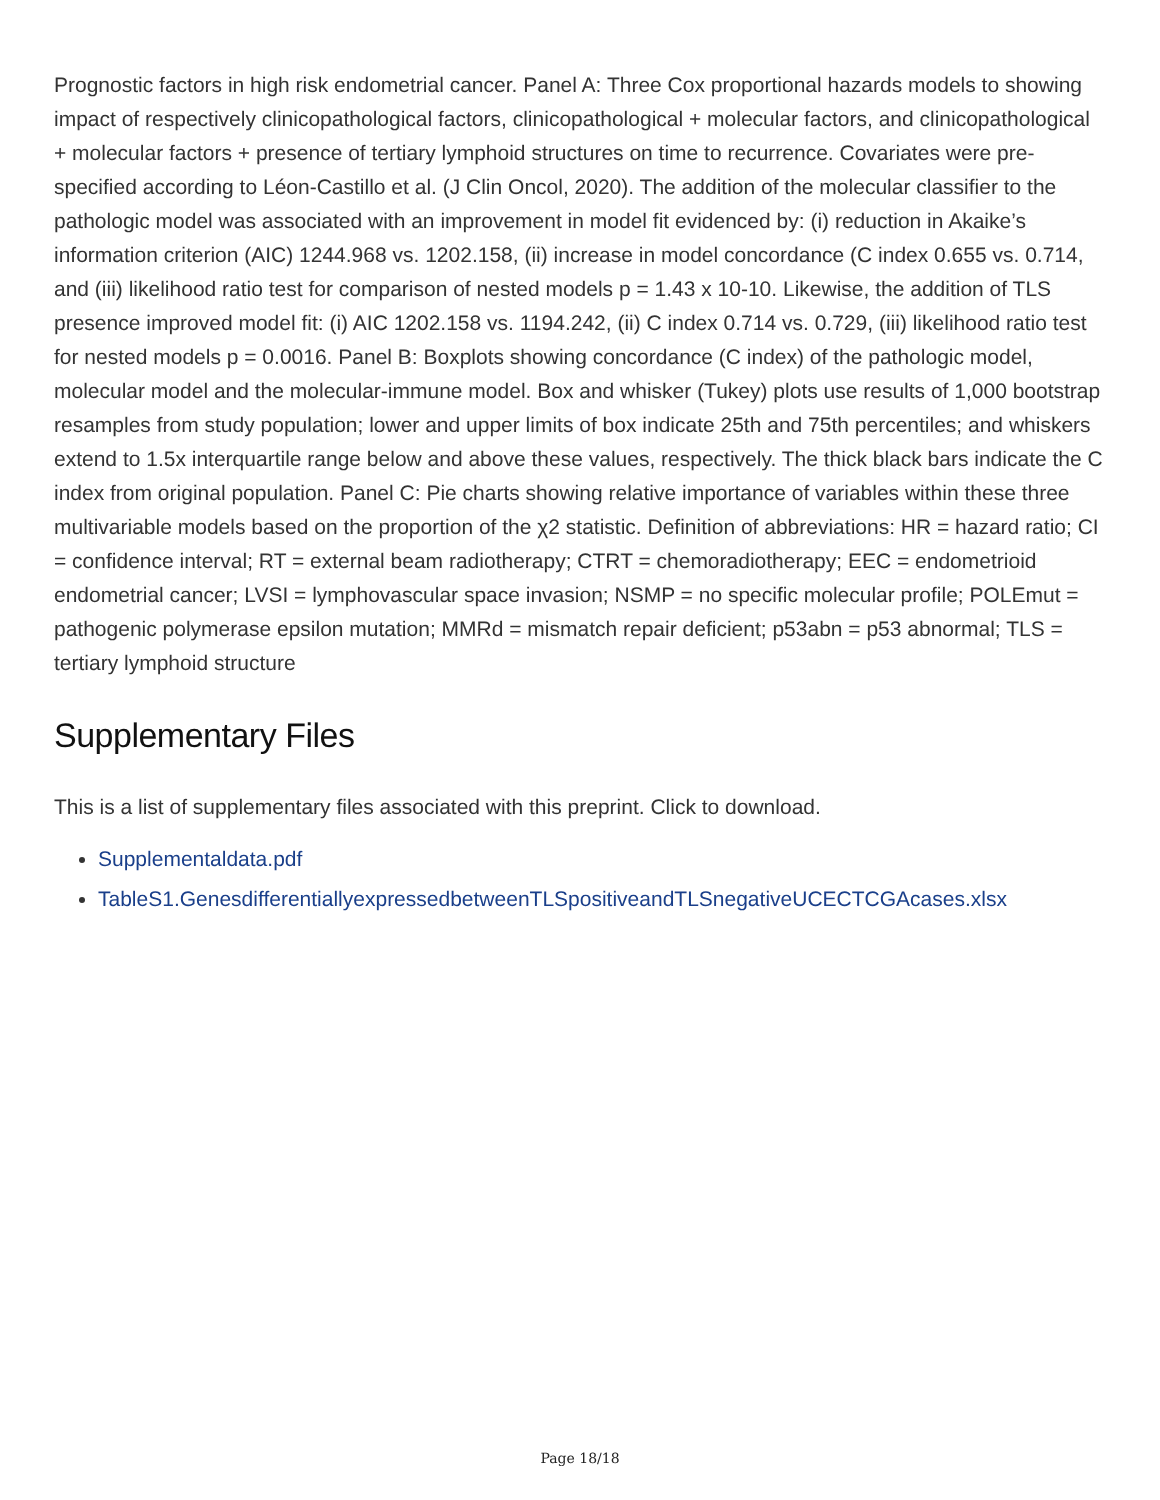Prognostic factors in high risk endometrial cancer. Panel A: Three Cox proportional hazards models to showing impact of respectively clinicopathological factors, clinicopathological + molecular factors, and clinicopathological + molecular factors + presence of tertiary lymphoid structures on time to recurrence. Covariates were pre-specified according to Léon-Castillo et al. (J Clin Oncol, 2020). The addition of the molecular classifier to the pathologic model was associated with an improvement in model fit evidenced by: (i) reduction in Akaike’s information criterion (AIC) 1244.968 vs. 1202.158, (ii) increase in model concordance (C index 0.655 vs. 0.714, and (iii) likelihood ratio test for comparison of nested models p = 1.43 x 10-10. Likewise, the addition of TLS presence improved model fit: (i) AIC 1202.158 vs. 1194.242, (ii) C index 0.714 vs. 0.729, (iii) likelihood ratio test for nested models p = 0.0016. Panel B: Boxplots showing concordance (C index) of the pathologic model, molecular model and the molecular-immune model. Box and whisker (Tukey) plots use results of 1,000 bootstrap resamples from study population; lower and upper limits of box indicate 25th and 75th percentiles; and whiskers extend to 1.5x interquartile range below and above these values, respectively. The thick black bars indicate the C index from original population. Panel C: Pie charts showing relative importance of variables within these three multivariable models based on the proportion of the χ2 statistic. Definition of abbreviations: HR = hazard ratio; CI = confidence interval; RT = external beam radiotherapy; CTRT = chemoradiotherapy; EEC = endometrioid endometrial cancer; LVSI = lymphovascular space invasion; NSMP = no specific molecular profile; POLEmut = pathogenic polymerase epsilon mutation; MMRd = mismatch repair deficient; p53abn = p53 abnormal; TLS = tertiary lymphoid structure
Supplementary Files
This is a list of supplementary files associated with this preprint. Click to download.
Supplementaldata.pdf
TableS1.GenesdifferentiallyexpressedbetweenTLSpositiveandTLSnegativeUCECTCGAcases.xlsx
Page 18/18